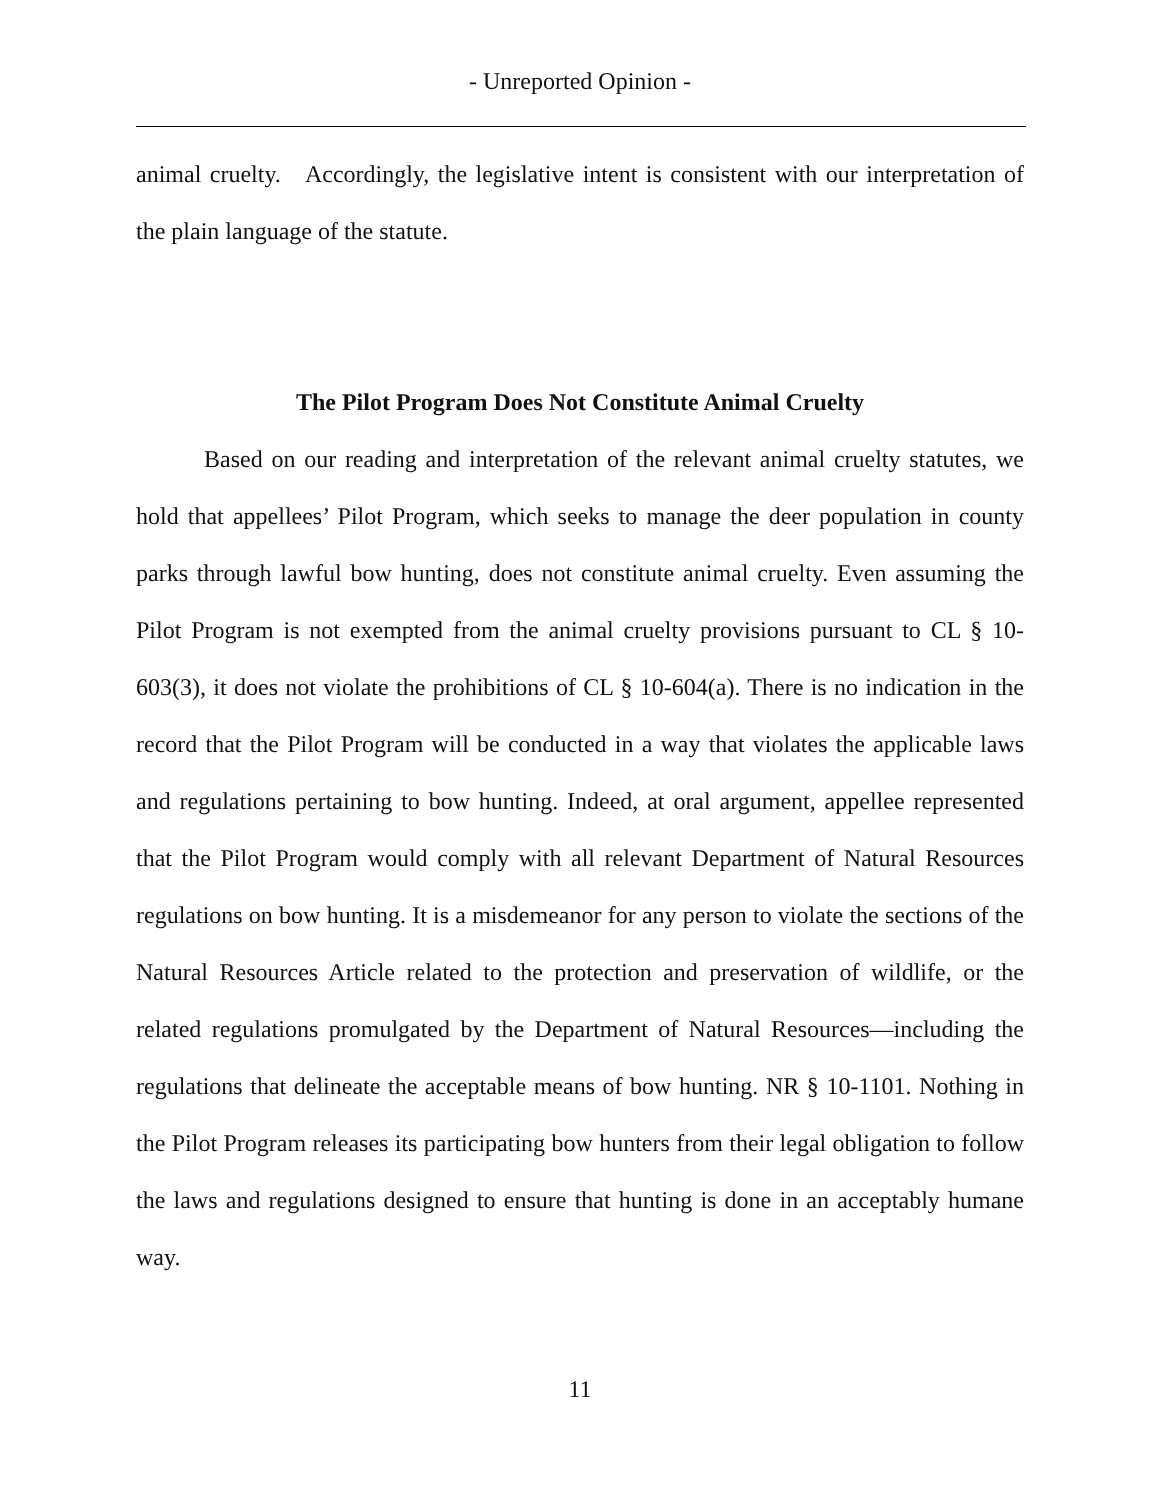- Unreported Opinion -
animal cruelty. Accordingly, the legislative intent is consistent with our interpretation of the plain language of the statute.
The Pilot Program Does Not Constitute Animal Cruelty
Based on our reading and interpretation of the relevant animal cruelty statutes, we hold that appellees’ Pilot Program, which seeks to manage the deer population in county parks through lawful bow hunting, does not constitute animal cruelty. Even assuming the Pilot Program is not exempted from the animal cruelty provisions pursuant to CL § 10-603(3), it does not violate the prohibitions of CL § 10-604(a). There is no indication in the record that the Pilot Program will be conducted in a way that violates the applicable laws and regulations pertaining to bow hunting. Indeed, at oral argument, appellee represented that the Pilot Program would comply with all relevant Department of Natural Resources regulations on bow hunting. It is a misdemeanor for any person to violate the sections of the Natural Resources Article related to the protection and preservation of wildlife, or the related regulations promulgated by the Department of Natural Resources—including the regulations that delineate the acceptable means of bow hunting. NR § 10-1101. Nothing in the Pilot Program releases its participating bow hunters from their legal obligation to follow the laws and regulations designed to ensure that hunting is done in an acceptably humane way.
11